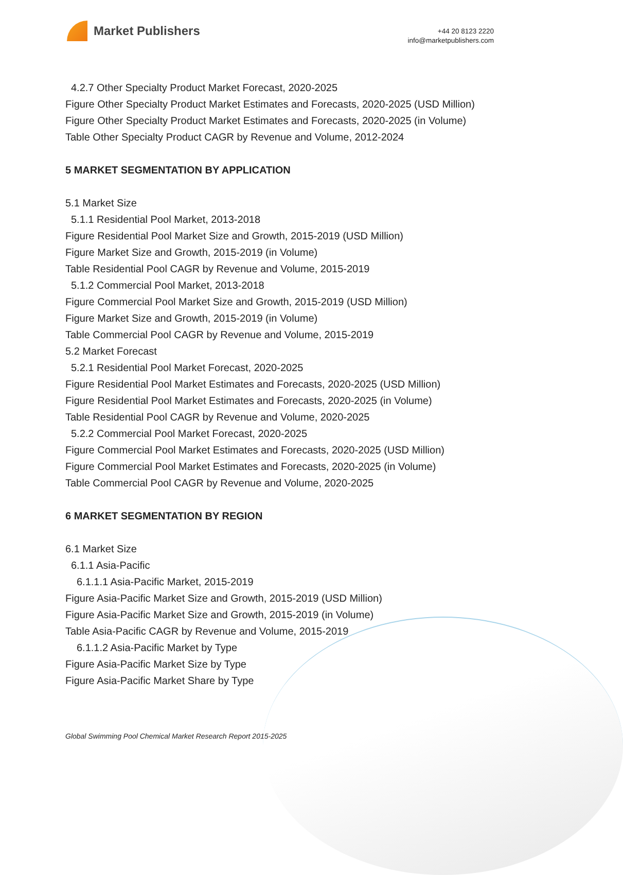Market Publishers
+44 20 8123 2220
info@marketpublishers.com
4.2.7 Other Specialty Product Market Forecast, 2020-2025
Figure Other Specialty Product Market Estimates and Forecasts, 2020-2025 (USD Million)
Figure Other Specialty Product Market Estimates and Forecasts, 2020-2025 (in Volume)
Table Other Specialty Product CAGR by Revenue and Volume, 2012-2024
5 MARKET SEGMENTATION BY APPLICATION
5.1 Market Size
5.1.1 Residential Pool Market, 2013-2018
Figure Residential Pool Market Size and Growth, 2015-2019 (USD Million)
Figure Market Size and Growth, 2015-2019 (in Volume)
Table Residential Pool CAGR by Revenue and Volume, 2015-2019
5.1.2 Commercial Pool Market, 2013-2018
Figure Commercial Pool Market Size and Growth, 2015-2019 (USD Million)
Figure Market Size and Growth, 2015-2019 (in Volume)
Table Commercial Pool CAGR by Revenue and Volume, 2015-2019
5.2 Market Forecast
5.2.1 Residential Pool Market Forecast, 2020-2025
Figure Residential Pool Market Estimates and Forecasts, 2020-2025 (USD Million)
Figure Residential Pool Market Estimates and Forecasts, 2020-2025 (in Volume)
Table Residential Pool CAGR by Revenue and Volume, 2020-2025
5.2.2 Commercial Pool Market Forecast, 2020-2025
Figure Commercial Pool Market Estimates and Forecasts, 2020-2025 (USD Million)
Figure Commercial Pool Market Estimates and Forecasts, 2020-2025 (in Volume)
Table Commercial Pool CAGR by Revenue and Volume, 2020-2025
6 MARKET SEGMENTATION BY REGION
6.1 Market Size
6.1.1 Asia-Pacific
6.1.1.1 Asia-Pacific Market, 2015-2019
Figure Asia-Pacific Market Size and Growth, 2015-2019 (USD Million)
Figure Asia-Pacific Market Size and Growth, 2015-2019 (in Volume)
Table Asia-Pacific CAGR by Revenue and Volume, 2015-2019
6.1.1.2 Asia-Pacific Market by Type
Figure Asia-Pacific Market Size by Type
Figure Asia-Pacific Market Share by Type
Global Swimming Pool Chemical Market Research Report 2015-2025